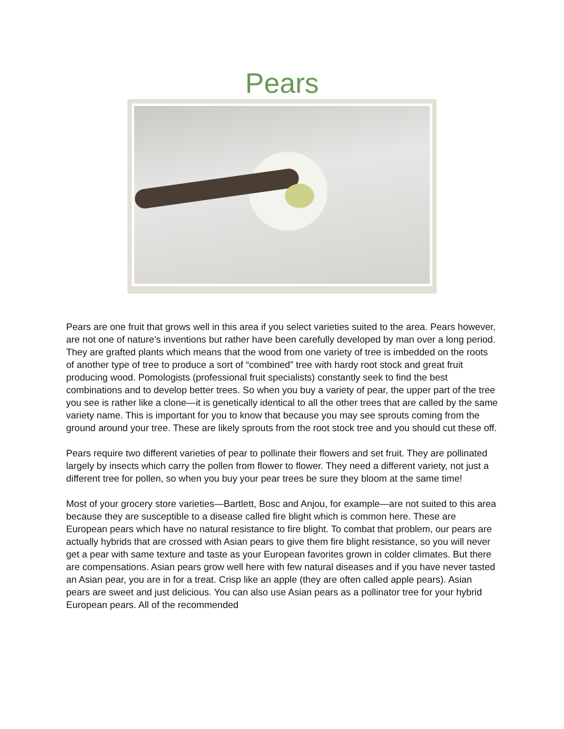Pears
Pears are one fruit that grows well in this area if you select varieties suited to the area. Pears however, are not one of nature’s inventions but rather have been carefully developed by man over a long period. They are grafted plants which means that the wood from one variety of tree is imbedded on the roots of another type of tree to produce a sort of “combined” tree with hardy root stock and great fruit producing wood. Pomologists (professional fruit specialists) constantly seek to find the best combinations and to develop better trees. So when you buy a variety of pear, the upper part of the tree you see is rather like a clone—it is genetically identical to all the other trees that are called by the same variety name. This is important for you to know that because you may see sprouts coming from the ground around your tree. These are likely sprouts from the root stock tree and you should cut these off.
Pears require two different varieties of pear to pollinate their flowers and set fruit. They are pollinated largely by insects which carry the pollen from flower to flower. They need a different variety, not just a different tree for pollen, so when you buy your pear trees be sure they bloom at the same time!
Most of your grocery store varieties—Bartlett, Bosc and Anjou, for example—are not suited to this area because they are susceptible to a disease called fire blight which is common here. These are European pears which have no natural resistance to fire blight. To combat that problem, our pears are actually hybrids that are crossed with Asian pears to give them fire blight resistance, so you will never get a pear with same texture and taste as your European favorites grown in colder climates. But there are compensations. Asian pears grow well here with few natural diseases and if you have never tasted an Asian pear, you are in for a treat. Crisp like an apple (they are often called apple pears). Asian pears are sweet and just delicious. You can also use Asian pears as a pollinator tree for your hybrid European pears. All of the recommended